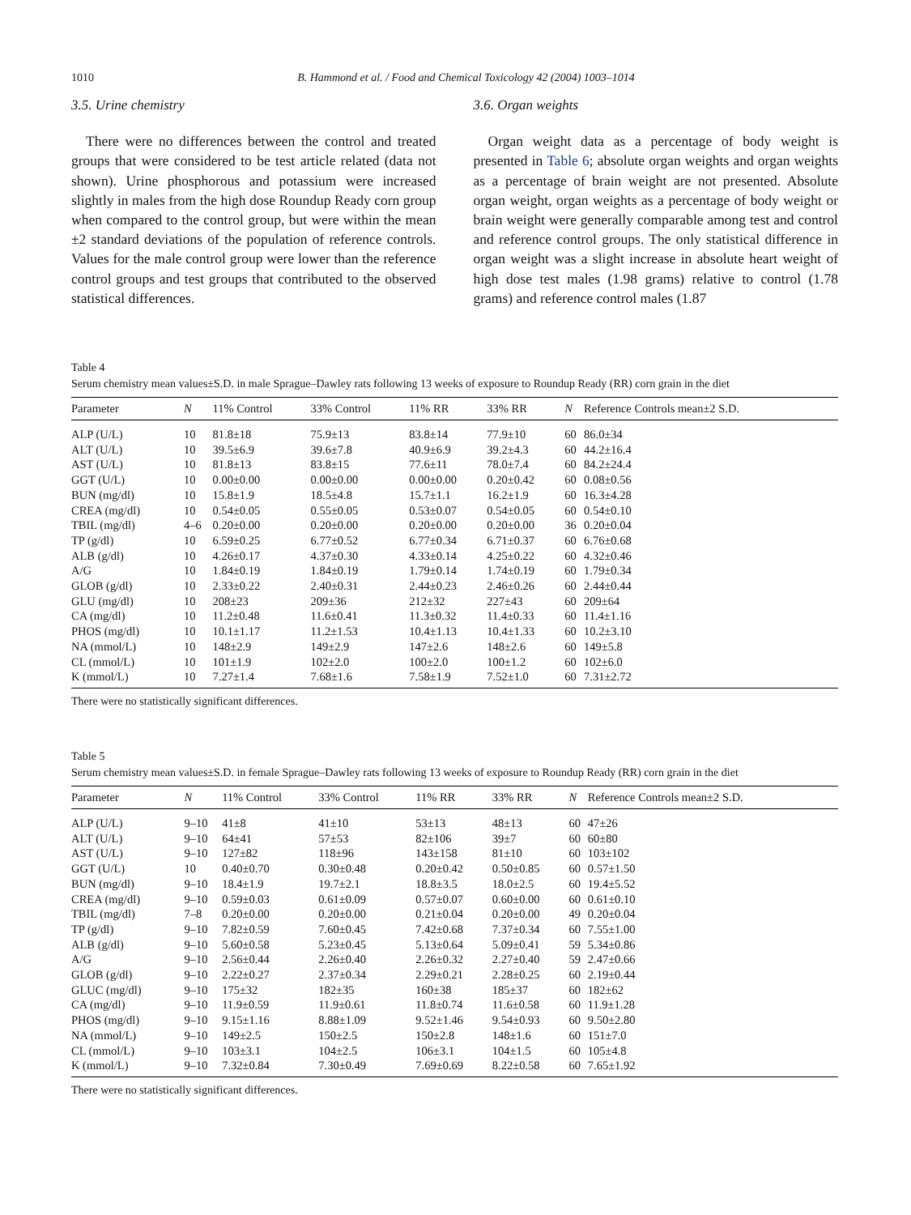1010 B. Hammond et al. / Food and Chemical Toxicology 42 (2004) 1003–1014
3.5. Urine chemistry
There were no differences between the control and treated groups that were considered to be test article related (data not shown). Urine phosphorous and potassium were increased slightly in males from the high dose Roundup Ready corn group when compared to the control group, but were within the mean ±2 standard deviations of the population of reference controls. Values for the male control group were lower than the reference control groups and test groups that contributed to the observed statistical differences.
3.6. Organ weights
Organ weight data as a percentage of body weight is presented in Table 6; absolute organ weights and organ weights as a percentage of brain weight are not presented. Absolute organ weight, organ weights as a percentage of body weight or brain weight were generally comparable among test and control and reference control groups. The only statistical difference in organ weight was a slight increase in absolute heart weight of high dose test males (1.98 grams) relative to control (1.78 grams) and reference control males (1.87
Table 4
Serum chemistry mean values±S.D. in male Sprague–Dawley rats following 13 weeks of exposure to Roundup Ready (RR) corn grain in the diet
| Parameter | N | 11% Control | 33% Control | 11% RR | 33% RR | N | Reference Controls mean±2 S.D. |
| --- | --- | --- | --- | --- | --- | --- | --- |
| ALP (U/L) | 10 | 81.8±18 | 75.9±13 | 83.8±14 | 77.9±10 | 60 | 86.0±34 |
| ALT (U/L) | 10 | 39.5±6.9 | 39.6±7.8 | 40.9±6.9 | 39.2±4.3 | 60 | 44.2±16.4 |
| AST (U/L) | 10 | 81.8±13 | 83.8±15 | 77.6±11 | 78.0±7.4 | 60 | 84.2±24.4 |
| GGT (U/L) | 10 | 0.00±0.00 | 0.00±0.00 | 0.00±0.00 | 0.20±0.42 | 60 | 0.08±0.56 |
| BUN (mg/dl) | 10 | 15.8±1.9 | 18.5±4.8 | 15.7±1.1 | 16.2±1.9 | 60 | 16.3±4.28 |
| CREA (mg/dl) | 10 | 0.54±0.05 | 0.55±0.05 | 0.53±0.07 | 0.54±0.05 | 60 | 0.54±0.10 |
| TBIL (mg/dl) | 4–6 | 0.20±0.00 | 0.20±0.00 | 0.20±0.00 | 0.20±0.00 | 36 | 0.20±0.04 |
| TP (g/dl) | 10 | 6.59±0.25 | 6.77±0.52 | 6.77±0.34 | 6.71±0.37 | 60 | 6.76±0.68 |
| ALB (g/dl) | 10 | 4.26±0.17 | 4.37±0.30 | 4.33±0.14 | 4.25±0.22 | 60 | 4.32±0.46 |
| A/G | 10 | 1.84±0.19 | 1.84±0.19 | 1.79±0.14 | 1.74±0.19 | 60 | 1.79±0.34 |
| GLOB (g/dl) | 10 | 2.33±0.22 | 2.40±0.31 | 2.44±0.23 | 2.46±0.26 | 60 | 2.44±0.44 |
| GLU (mg/dl) | 10 | 208±23 | 209±36 | 212±32 | 227±43 | 60 | 209±64 |
| CA (mg/dl) | 10 | 11.2±0.48 | 11.6±0.41 | 11.3±0.32 | 11.4±0.33 | 60 | 11.4±1.16 |
| PHOS (mg/dl) | 10 | 10.1±1.17 | 11.2±1.53 | 10.4±1.13 | 10.4±1.33 | 60 | 10.2±3.10 |
| NA (mmol/L) | 10 | 148±2.9 | 149±2.9 | 147±2.6 | 148±2.6 | 60 | 149±5.8 |
| CL (mmol/L) | 10 | 101±1.9 | 102±2.0 | 100±2.0 | 100±1.2 | 60 | 102±6.0 |
| K (mmol/L) | 10 | 7.27±1.4 | 7.68±1.6 | 7.58±1.9 | 7.52±1.0 | 60 | 7.31±2.72 |
There were no statistically significant differences.
Table 5
Serum chemistry mean values±S.D. in female Sprague–Dawley rats following 13 weeks of exposure to Roundup Ready (RR) corn grain in the diet
| Parameter | N | 11% Control | 33% Control | 11% RR | 33% RR | N | Reference Controls mean±2 S.D. |
| --- | --- | --- | --- | --- | --- | --- | --- |
| ALP (U/L) | 9–10 | 41±8 | 41±10 | 53±13 | 48±13 | 60 | 47±26 |
| ALT (U/L) | 9–10 | 64±41 | 57±53 | 82±106 | 39±7 | 60 | 60±80 |
| AST (U/L) | 9–10 | 127±82 | 118±96 | 143±158 | 81±10 | 60 | 103±102 |
| GGT (U/L) | 10 | 0.40±0.70 | 0.30±0.48 | 0.20±0.42 | 0.50±0.85 | 60 | 0.57±1.50 |
| BUN (mg/dl) | 9–10 | 18.4±1.9 | 19.7±2.1 | 18.8±3.5 | 18.0±2.5 | 60 | 19.4±5.52 |
| CREA (mg/dl) | 9–10 | 0.59±0.03 | 0.61±0.09 | 0.57±0.07 | 0.60±0.00 | 60 | 0.61±0.10 |
| TBIL (mg/dl) | 7–8 | 0.20±0.00 | 0.20±0.00 | 0.21±0.04 | 0.20±0.00 | 49 | 0.20±0.04 |
| TP (g/dl) | 9–10 | 7.82±0.59 | 7.60±0.45 | 7.42±0.68 | 7.37±0.34 | 60 | 7.55±1.00 |
| ALB (g/dl) | 9–10 | 5.60±0.58 | 5.23±0.45 | 5.13±0.64 | 5.09±0.41 | 59 | 5.34±0.86 |
| A/G | 9–10 | 2.56±0.44 | 2.26±0.40 | 2.26±0.32 | 2.27±0.40 | 59 | 2.47±0.66 |
| GLOB (g/dl) | 9–10 | 2.22±0.27 | 2.37±0.34 | 2.29±0.21 | 2.28±0.25 | 60 | 2.19±0.44 |
| GLUC (mg/dl) | 9–10 | 175±32 | 182±35 | 160±38 | 185±37 | 60 | 182±62 |
| CA (mg/dl) | 9–10 | 11.9±0.59 | 11.9±0.61 | 11.8±0.74 | 11.6±0.58 | 60 | 11.9±1.28 |
| PHOS (mg/dl) | 9–10 | 9.15±1.16 | 8.88±1.09 | 9.52±1.46 | 9.54±0.93 | 60 | 9.50±2.80 |
| NA (mmol/L) | 9–10 | 149±2.5 | 150±2.5 | 150±2.8 | 148±1.6 | 60 | 151±7.0 |
| CL (mmol/L) | 9–10 | 103±3.1 | 104±2.5 | 106±3.1 | 104±1.5 | 60 | 105±4.8 |
| K (mmol/L) | 9–10 | 7.32±0.84 | 7.30±0.49 | 7.69±0.69 | 8.22±0.58 | 60 | 7.65±1.92 |
There were no statistically significant differences.